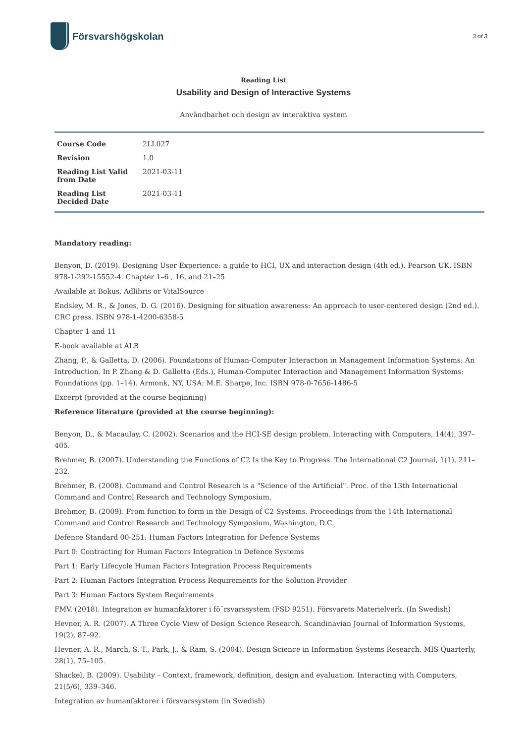Försvarshögskolan
3 of 3
Reading List
Usability and Design of Interactive Systems
Användbarhet och design av interaktiva system
| Course Code | 2LL027 |
| Revision | 1.0 |
| Reading List Valid from Date | 2021-03-11 |
| Reading List Decided Date | 2021-03-11 |
Mandatory reading:
Benyon, D. (2019). Designing User Experience: a guide to HCI, UX and interaction design (4th ed.). Pearson UK. ISBN 978-1-292-15552-4. Chapter 1–6 , 16, and 21–25
Available at Bokus, Adlibris or VitalSource
Endsley, M. R., & Jones, D. G. (2016). Designing for situation awareness: An approach to user-centered design (2nd ed.). CRC press. ISBN 978-1-4200-6358-5
Chapter 1 and 11
E-book available at ALB
Zhang, P., & Galletta, D. (2006). Foundations of Human-Computer Interaction in Management Information Systems: An Introduction. In P. Zhang & D. Galletta (Eds.), Human-Computer Interaction and Management Information Systems: Foundations (pp. 1–14). Armonk, NY, USA: M.E. Sharpe, Inc. ISBN 978-0-7656-1486-5
Excerpt (provided at the course beginning)
Reference literature (provided at the course beginning):
Benyon, D., & Macaulay, C. (2002). Scenarios and the HCI-SE design problem. Interacting with Computers, 14(4), 397–405.
Brehmer, B. (2007). Understanding the Functions of C2 Is the Key to Progress. The International C2 Journal, 1(1), 211–232.
Brehmer, B. (2008). Command and Control Research is a "Science of the Artificial". Proc. of the 13th International Command and Control Research and Technology Symposium.
Brehmer, B. (2009). From function to form in the Design of C2 Systems. Proceedings from the 14th International Command and Control Research and Technology Symposium, Washington, D.C.
Defence Standard 00-251: Human Factors Integration for Defence Systems
Part 0: Contracting for Human Factors Integration in Defence Systems
Part 1: Early Lifecycle Human Factors Integration Process Requirements
Part 2: Human Factors Integration Process Requirements for the Solution Provider
Part 3: Human Factors System Requirements
FMV. (2018). Integration av humanfaktorer i fö¨rsvarssystem (FSD 9251). Försvarets Materielverk. (In Swedish)
Hevner, A. R. (2007). A Three Cycle View of Design Science Research. Scandinavian Journal of Information Systems, 19(2), 87–92.
Hevner, A. R., March, S. T., Park, J., & Ram, S. (2004). Design Science in Information Systems Research. MIS Quarterly, 28(1), 75–105.
Shackel, B. (2009). Usability – Context, framework, definition, design and evaluation. Interacting with Computers, 21(5/6), 339–346.
Integration av humanfaktorer i försvarssystem (in Swedish)